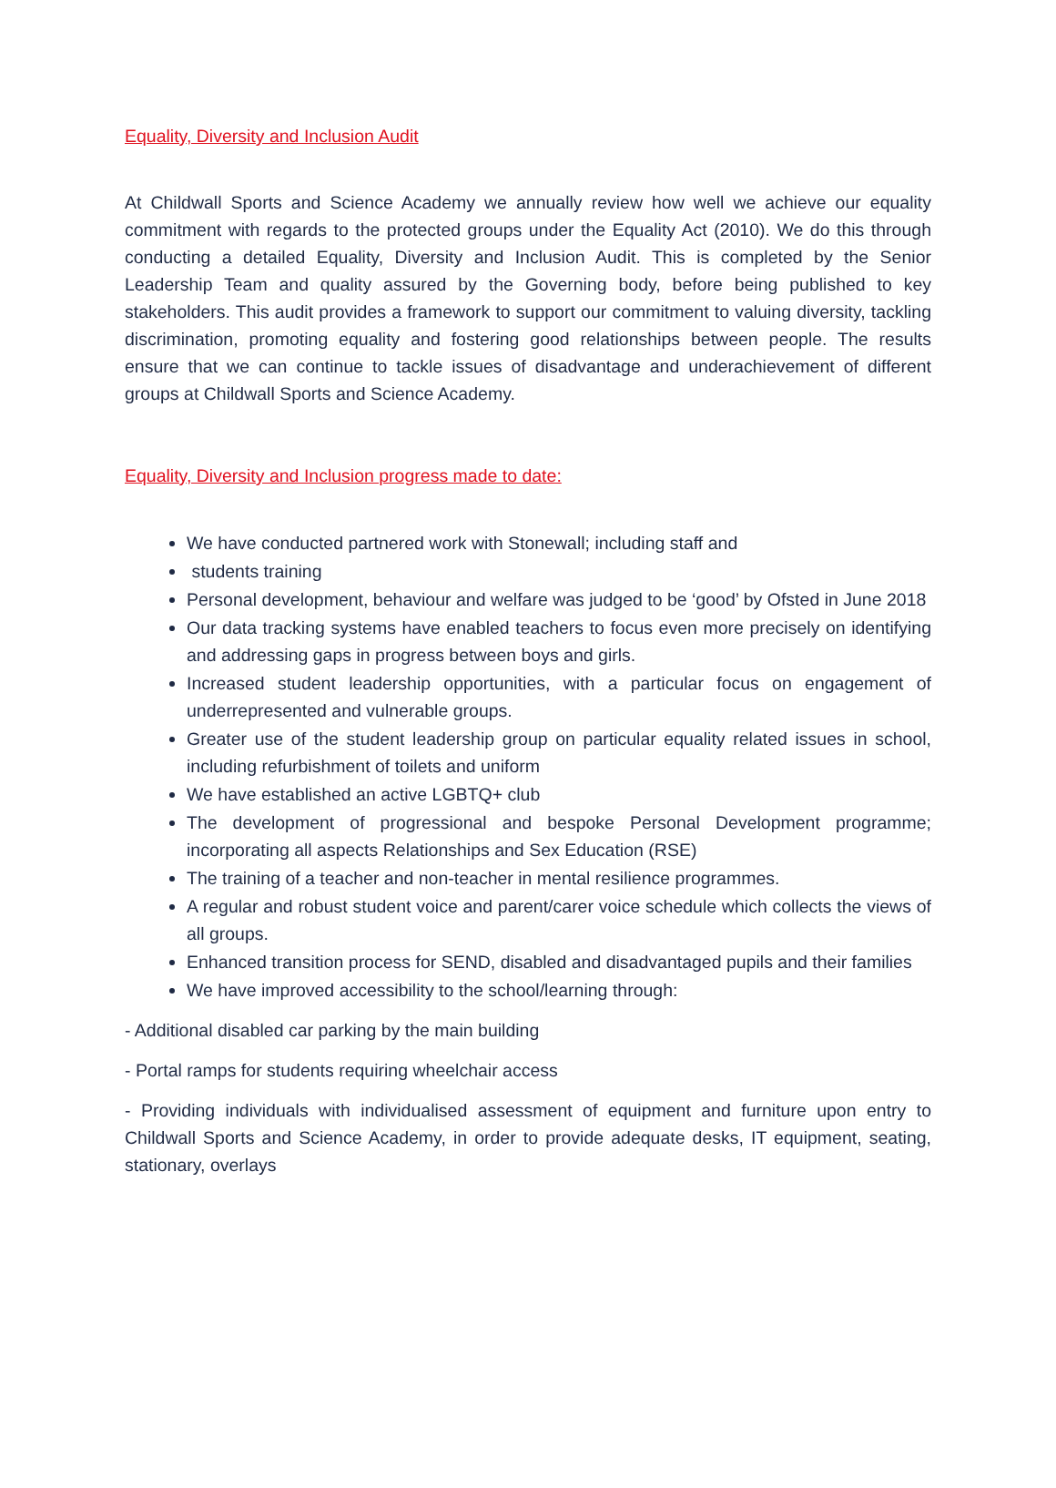Equality, Diversity and Inclusion Audit
At Childwall Sports and Science Academy we annually review how well we achieve our equality commitment with regards to the protected groups under the Equality Act (2010). We do this through conducting a detailed Equality, Diversity and Inclusion Audit. This is completed by the Senior Leadership Team and quality assured by the Governing body, before being published to key stakeholders. This audit provides a framework to support our commitment to valuing diversity, tackling discrimination, promoting equality and fostering good relationships between people. The results ensure that we can continue to tackle issues of disadvantage and underachievement of different groups at Childwall Sports and Science Academy.
Equality, Diversity and Inclusion progress made to date:
We have conducted partnered work with Stonewall; including staff and
students training
Personal development, behaviour and welfare was judged to be ‘good’ by Ofsted in June 2018
Our data tracking systems have enabled teachers to focus even more precisely on identifying and addressing gaps in progress between boys and girls.
Increased student leadership opportunities, with a particular focus on engagement of underrepresented and vulnerable groups.
Greater use of the student leadership group on particular equality related issues in school, including refurbishment of toilets and uniform
We have established an active LGBTQ+ club
The development of progressional and bespoke Personal Development programme; incorporating all aspects Relationships and Sex Education (RSE)
The training of a teacher and non-teacher in mental resilience programmes.
A regular and robust student voice and parent/carer voice schedule which collects the views of all groups.
Enhanced transition process for SEND, disabled and disadvantaged pupils and their families
We have improved accessibility to the school/learning through:
- Additional disabled car parking by the main building
- Portal ramps for students requiring wheelchair access
- Providing individuals with individualised assessment of equipment and furniture upon entry to Childwall Sports and Science Academy, in order to provide adequate desks, IT equipment, seating, stationary, overlays